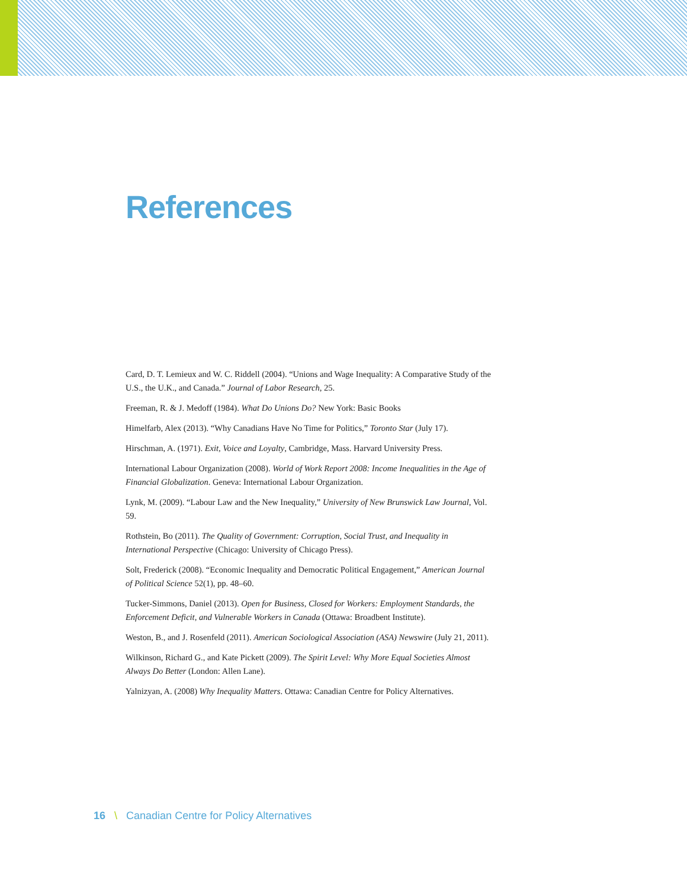References
Card, D. T. Lemieux and W. C. Riddell (2004). “Unions and Wage Inequality: A Comparative Study of the U.S., the U.K., and Canada.” Journal of Labor Research, 25.
Freeman, R. & J. Medoff (1984). What Do Unions Do? New York: Basic Books
Himelfarb, Alex (2013). “Why Canadians Have No Time for Politics,” Toronto Star (July 17).
Hirschman, A. (1971). Exit, Voice and Loyalty, Cambridge, Mass. Harvard University Press.
International Labour Organization (2008). World of Work Report 2008: Income Inequalities in the Age of Financial Globalization. Geneva: International Labour Organization.
Lynk, M. (2009). “Labour Law and the New Inequality,” University of New Brunswick Law Journal, Vol. 59.
Rothstein, Bo (2011). The Quality of Government: Corruption, Social Trust, and Inequality in International Perspective (Chicago: University of Chicago Press).
Solt, Frederick (2008). “Economic Inequality and Democratic Political Engagement,” American Journal of Political Science 52(1), pp. 48–60.
Tucker-Simmons, Daniel (2013). Open for Business, Closed for Workers: Employment Standards, the Enforcement Deficit, and Vulnerable Workers in Canada (Ottawa: Broadbent Institute).
Weston, B., and J. Rosenfeld (2011). American Sociological Association (ASA) Newswire (July 21, 2011).
Wilkinson, Richard G., and Kate Pickett (2009). The Spirit Level: Why More Equal Societies Almost Always Do Better (London: Allen Lane).
Yalnizyan, A. (2008) Why Inequality Matters. Ottawa: Canadian Centre for Policy Alternatives.
16 \ Canadian Centre for Policy Alternatives